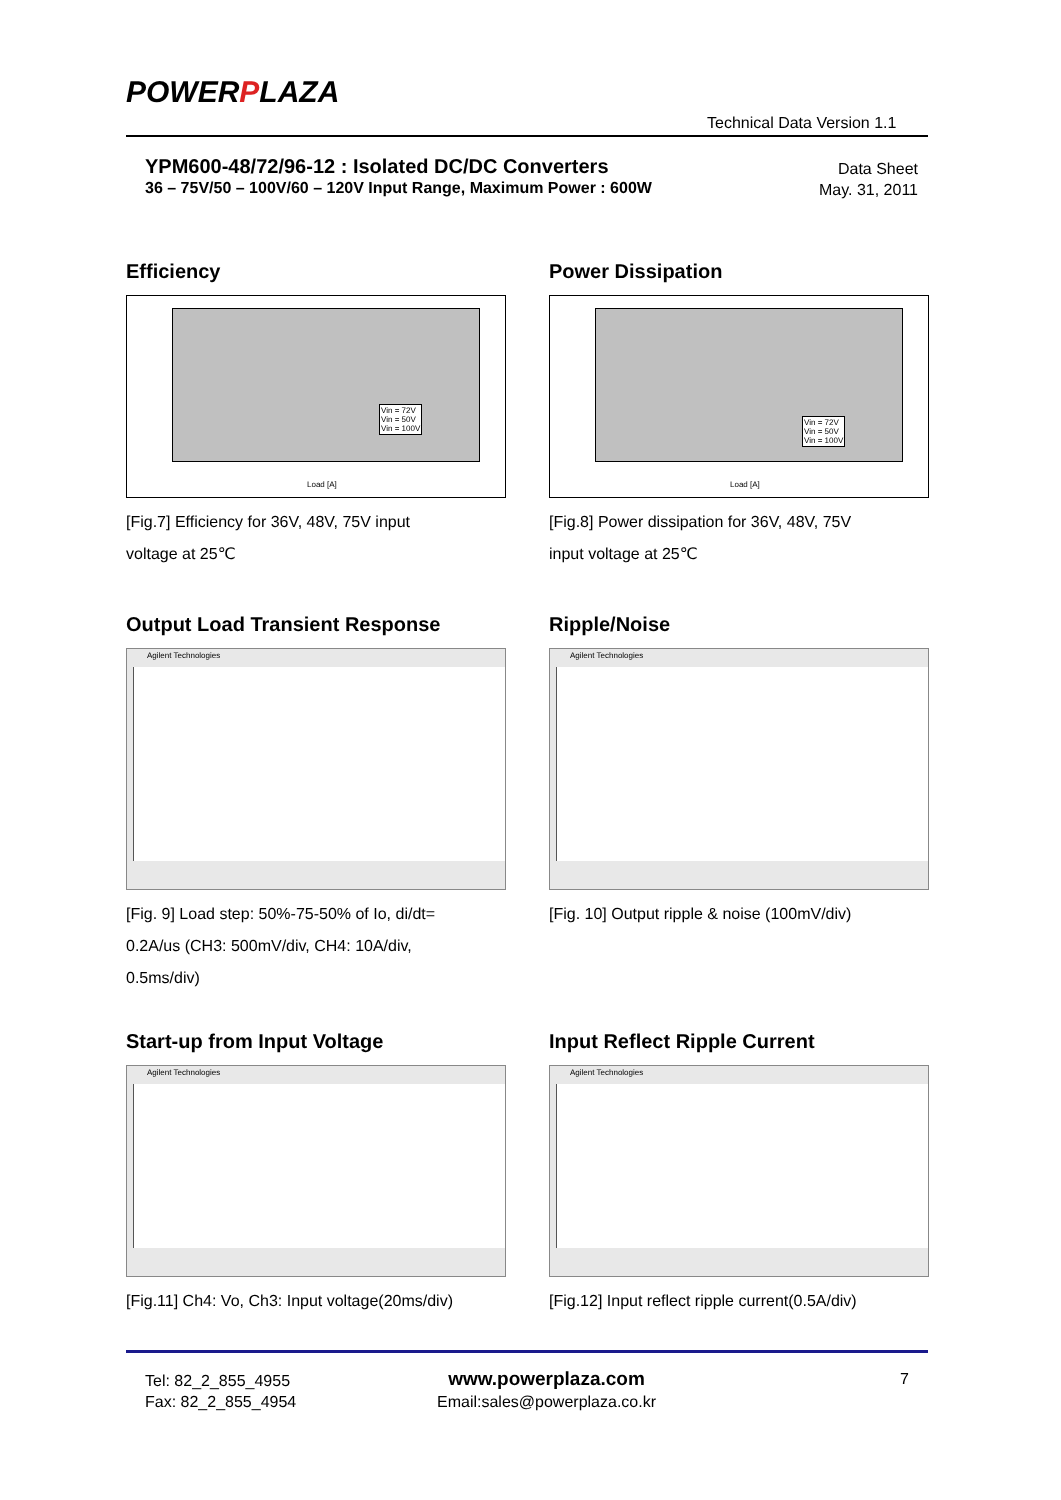POWERPLAZA
Technical Data Version 1.1
YPM600-48/72/96-12 : Isolated DC/DC Converters
36 – 75V/50 – 100V/60 – 120V Input Range, Maximum Power : 600W
Data Sheet
May. 31, 2011
Efficiency
Vin = 72V
Vin = 50V
Vin = 100V
Load [A]
[Fig.7] Efficiency for 36V, 48V, 75V input
voltage at 25℃
Power Dissipation
Vin = 72V
Vin = 50V
Vin = 100V
Load [A]
[Fig.8] Power dissipation for 36V, 48V, 75V
input voltage at 25℃
Output Load Transient Response
Agilent Technologies
[Fig. 9] Load step: 50%-75-50% of Io, di/dt=
0.2A/us (CH3: 500mV/div, CH4: 10A/div,
0.5ms/div)
Ripple/Noise
Agilent Technologies
[Fig. 10] Output ripple & noise (100mV/div)
Start-up from Input Voltage
Agilent Technologies
[Fig.11] Ch4: Vo, Ch3: Input voltage(20ms/div)
Input Reflect Ripple Current
Agilent Technologies
[Fig.12] Input reflect ripple current(0.5A/div)
Tel: 82_2_855_4955
Fax: 82_2_855_4954
www.powerplaza.com
Email:sales@powerplaza.co.kr
7